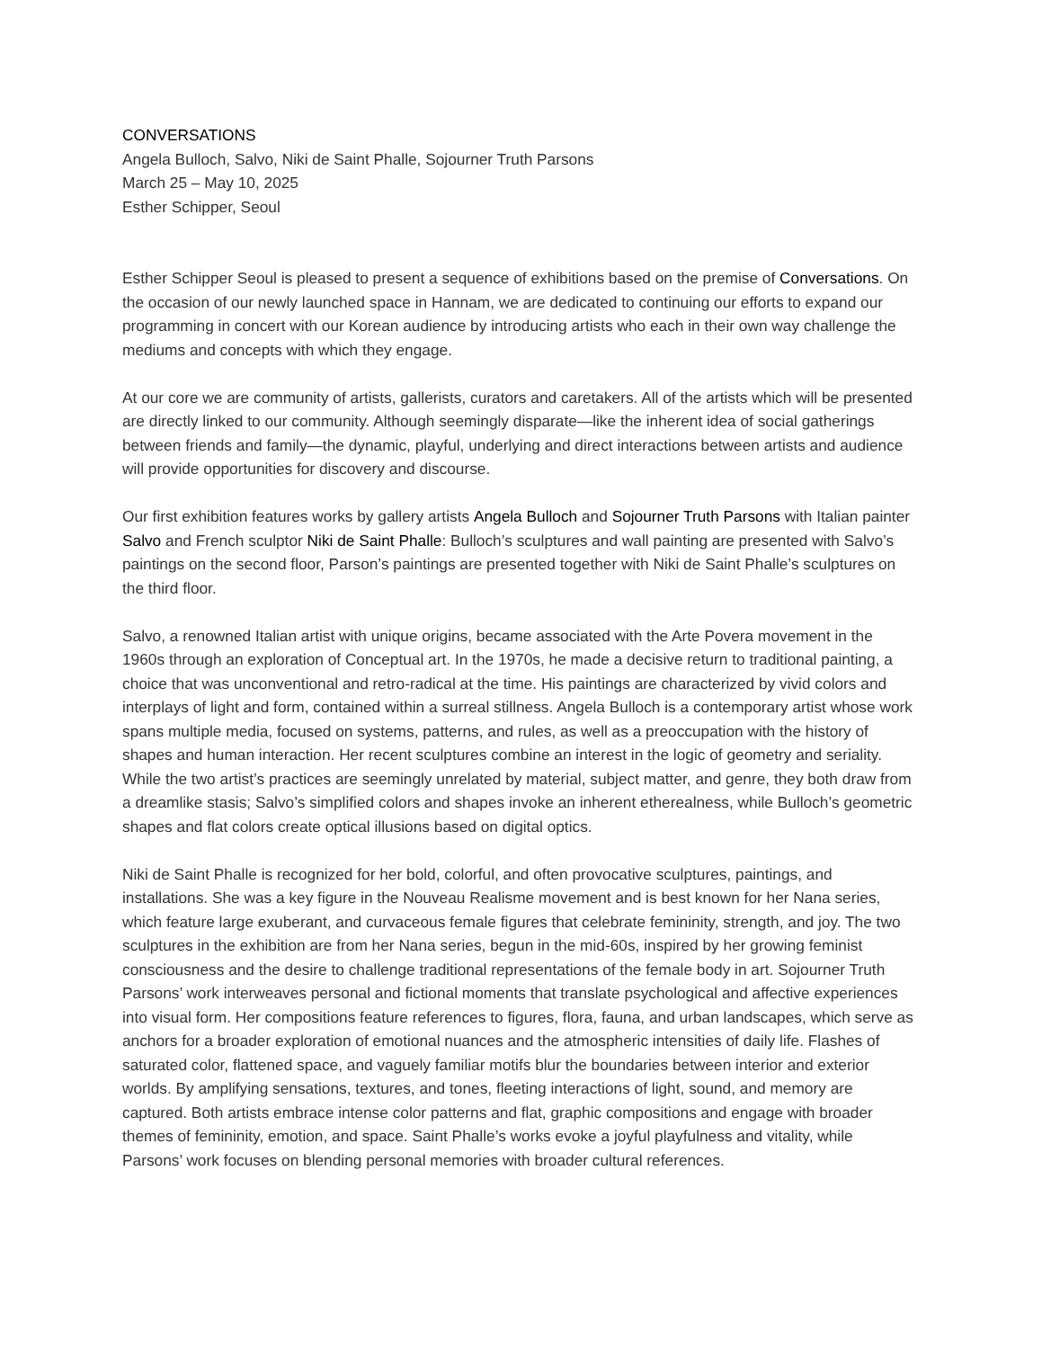CONVERSATIONS
Angela Bulloch, Salvo, Niki de Saint Phalle, Sojourner Truth Parsons
March 25 – May 10, 2025
Esther Schipper, Seoul
Esther Schipper Seoul is pleased to present a sequence of exhibitions based on the premise of Conversations. On the occasion of our newly launched space in Hannam, we are dedicated to continuing our efforts to expand our programming in concert with our Korean audience by introducing artists who each in their own way challenge the mediums and concepts with which they engage.
At our core we are community of artists, gallerists, curators and caretakers. All of the artists which will be presented are directly linked to our community. Although seemingly disparate—like the inherent idea of social gatherings between friends and family—the dynamic, playful, underlying and direct interactions between artists and audience will provide opportunities for discovery and discourse.
Our first exhibition features works by gallery artists Angela Bulloch and Sojourner Truth Parsons with Italian painter Salvo and French sculptor Niki de Saint Phalle: Bulloch’s sculptures and wall painting are presented with Salvo’s paintings on the second floor, Parson’s paintings are presented together with Niki de Saint Phalle’s sculptures on the third floor.
Salvo, a renowned Italian artist with unique origins, became associated with the Arte Povera movement in the 1960s through an exploration of Conceptual art. In the 1970s, he made a decisive return to traditional painting, a choice that was unconventional and retro-radical at the time. His paintings are characterized by vivid colors and interplays of light and form, contained within a surreal stillness. Angela Bulloch is a contemporary artist whose work spans multiple media, focused on systems, patterns, and rules, as well as a preoccupation with the history of shapes and human interaction. Her recent sculptures combine an interest in the logic of geometry and seriality. While the two artist’s practices are seemingly unrelated by material, subject matter, and genre, they both draw from a dreamlike stasis; Salvo’s simplified colors and shapes invoke an inherent etherealness, while Bulloch’s geometric shapes and flat colors create optical illusions based on digital optics.
Niki de Saint Phalle is recognized for her bold, colorful, and often provocative sculptures, paintings, and installations. She was a key figure in the Nouveau Realisme movement and is best known for her Nana series, which feature large exuberant, and curvaceous female figures that celebrate femininity, strength, and joy. The two sculptures in the exhibition are from her Nana series, begun in the mid-60s, inspired by her growing feminist consciousness and the desire to challenge traditional representations of the female body in art. Sojourner Truth Parsons’ work interweaves personal and fictional moments that translate psychological and affective experiences into visual form. Her compositions feature references to figures, flora, fauna, and urban landscapes, which serve as anchors for a broader exploration of emotional nuances and the atmospheric intensities of daily life. Flashes of saturated color, flattened space, and vaguely familiar motifs blur the boundaries between interior and exterior worlds. By amplifying sensations, textures, and tones, fleeting interactions of light, sound, and memory are captured. Both artists embrace intense color patterns and flat, graphic compositions and engage with broader themes of femininity, emotion, and space. Saint Phalle’s works evoke a joyful playfulness and vitality, while Parsons’ work focuses on blending personal memories with broader cultural references.